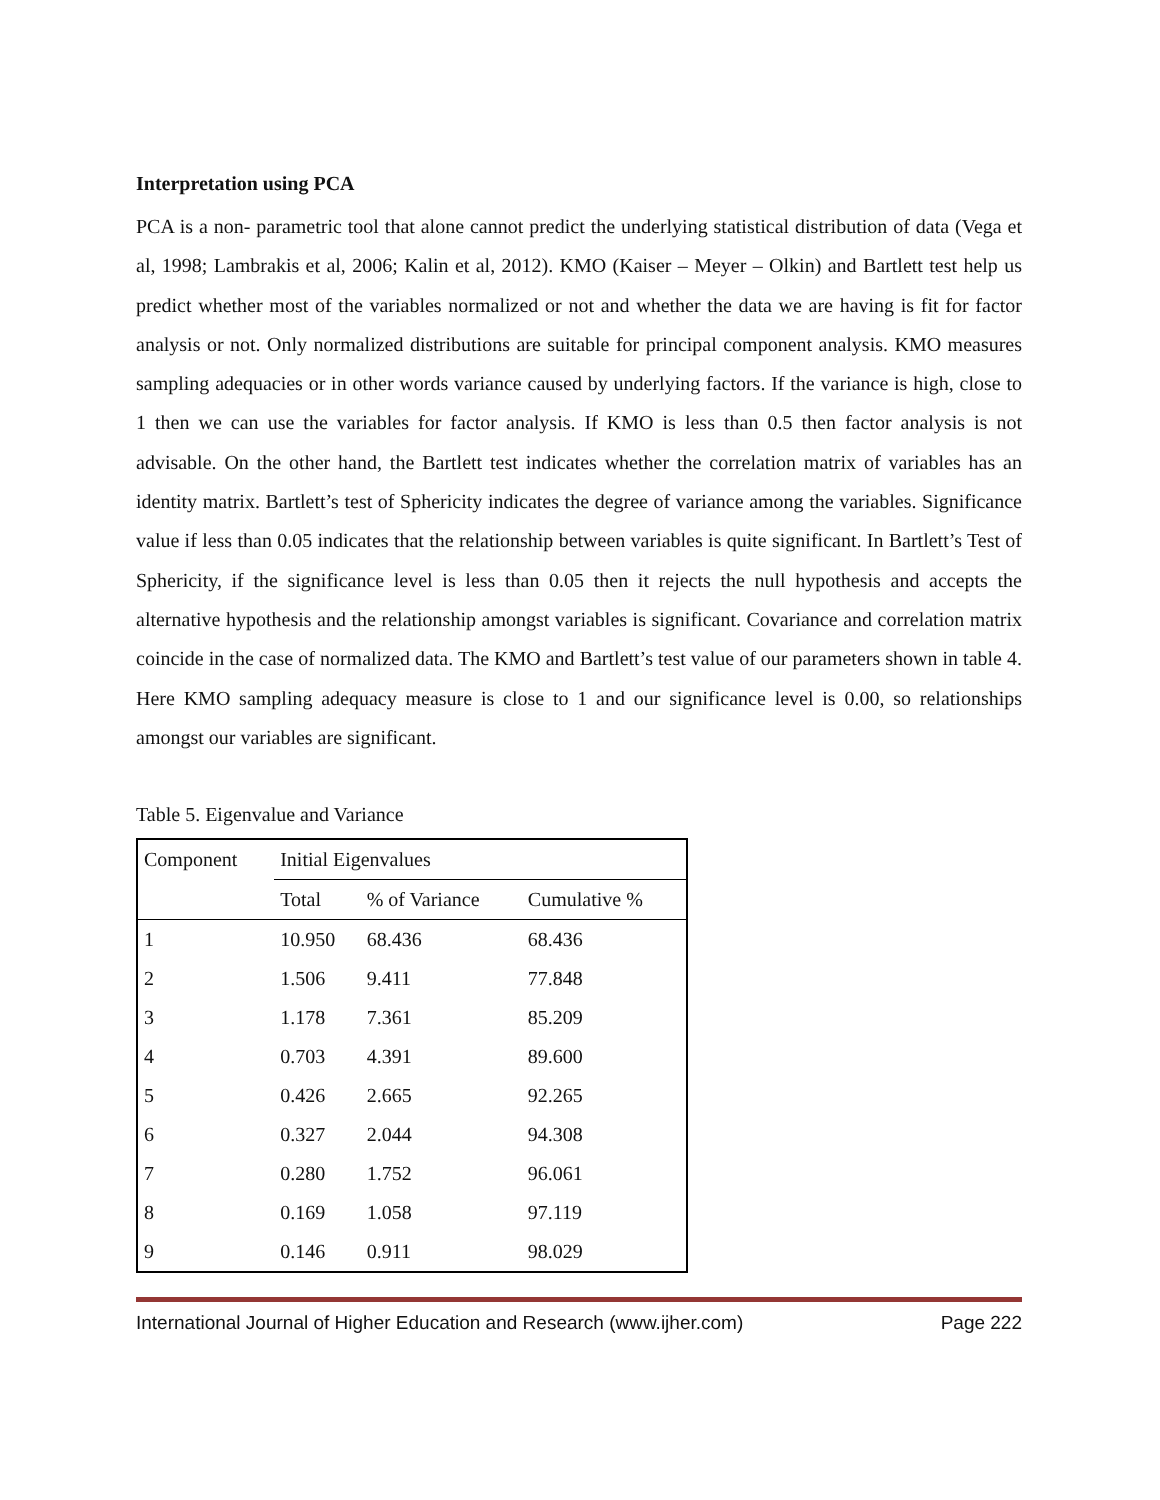Interpretation using PCA
PCA is a non- parametric tool that alone cannot predict the underlying statistical distribution of data (Vega et al, 1998; Lambrakis et al, 2006; Kalin et al, 2012). KMO (Kaiser – Meyer – Olkin) and Bartlett test help us predict whether most of the variables normalized or not and whether the data we are having is fit for factor analysis or not. Only normalized distributions are suitable for principal component analysis. KMO measures sampling adequacies or in other words variance caused by underlying factors. If the variance is high, close to 1 then we can use the variables for factor analysis. If KMO is less than 0.5 then factor analysis is not advisable. On the other hand, the Bartlett test indicates whether the correlation matrix of variables has an identity matrix. Bartlett’s test of Sphericity indicates the degree of variance among the variables. Significance value if less than 0.05 indicates that the relationship between variables is quite significant. In Bartlett’s Test of Sphericity, if the significance level is less than 0.05 then it rejects the null hypothesis and accepts the alternative hypothesis and the relationship amongst variables is significant. Covariance and correlation matrix coincide in the case of normalized data. The KMO and Bartlett’s test value of our parameters shown in table 4. Here KMO sampling adequacy measure is close to 1 and our significance level is 0.00, so relationships amongst our variables are significant.
Table 5. Eigenvalue and Variance
| Component | Initial Eigenvalues | | |
| --- | --- | --- | --- |
| | Total | % of Variance | Cumulative % |
| 1 | 10.950 | 68.436 | 68.436 |
| 2 | 1.506 | 9.411 | 77.848 |
| 3 | 1.178 | 7.361 | 85.209 |
| 4 | 0.703 | 4.391 | 89.600 |
| 5 | 0.426 | 2.665 | 92.265 |
| 6 | 0.327 | 2.044 | 94.308 |
| 7 | 0.280 | 1.752 | 96.061 |
| 8 | 0.169 | 1.058 | 97.119 |
| 9 | 0.146 | 0.911 | 98.029 |
International Journal of Higher Education and Research (www.ijher.com) Page 222